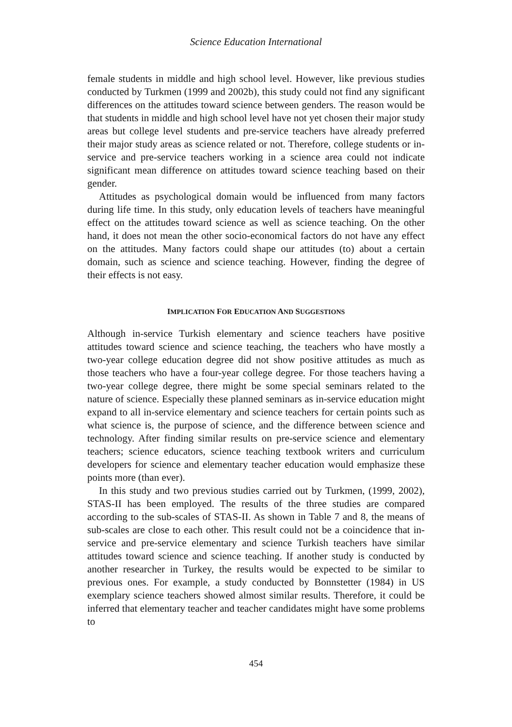Science Education International
female students in middle and high school level. However, like previous studies conducted by Turkmen (1999 and 2002b), this study could not find any significant differences on the attitudes toward science between genders. The reason would be that students in middle and high school level have not yet chosen their major study areas but college level students and pre-service teachers have already preferred their major study areas as science related or not. Therefore, college students or in-service and pre-service teachers working in a science area could not indicate significant mean difference on attitudes toward science teaching based on their gender.
Attitudes as psychological domain would be influenced from many factors during life time. In this study, only education levels of teachers have meaningful effect on the attitudes toward science as well as science teaching. On the other hand, it does not mean the other socio-economical factors do not have any effect on the attitudes. Many factors could shape our attitudes (to) about a certain domain, such as science and science teaching. However, finding the degree of their effects is not easy.
IMPLICATION FOR EDUCATION AND SUGGESTIONS
Although in-service Turkish elementary and science teachers have positive attitudes toward science and science teaching, the teachers who have mostly a two-year college education degree did not show positive attitudes as much as those teachers who have a four-year college degree. For those teachers having a two-year college degree, there might be some special seminars related to the nature of science. Especially these planned seminars as in-service education might expand to all in-service elementary and science teachers for certain points such as what science is, the purpose of science, and the difference between science and technology. After finding similar results on pre-service science and elementary teachers; science educators, science teaching textbook writers and curriculum developers for science and elementary teacher education would emphasize these points more (than ever).
In this study and two previous studies carried out by Turkmen, (1999, 2002), STAS-II has been employed. The results of the three studies are compared according to the sub-scales of STAS-II. As shown in Table 7 and 8, the means of sub-scales are close to each other. This result could not be a coincidence that in-service and pre-service elementary and science Turkish teachers have similar attitudes toward science and science teaching. If another study is conducted by another researcher in Turkey, the results would be expected to be similar to previous ones. For example, a study conducted by Bonnstetter (1984) in US exemplary science teachers showed almost similar results. Therefore, it could be inferred that elementary teacher and teacher candidates might have some problems to
454